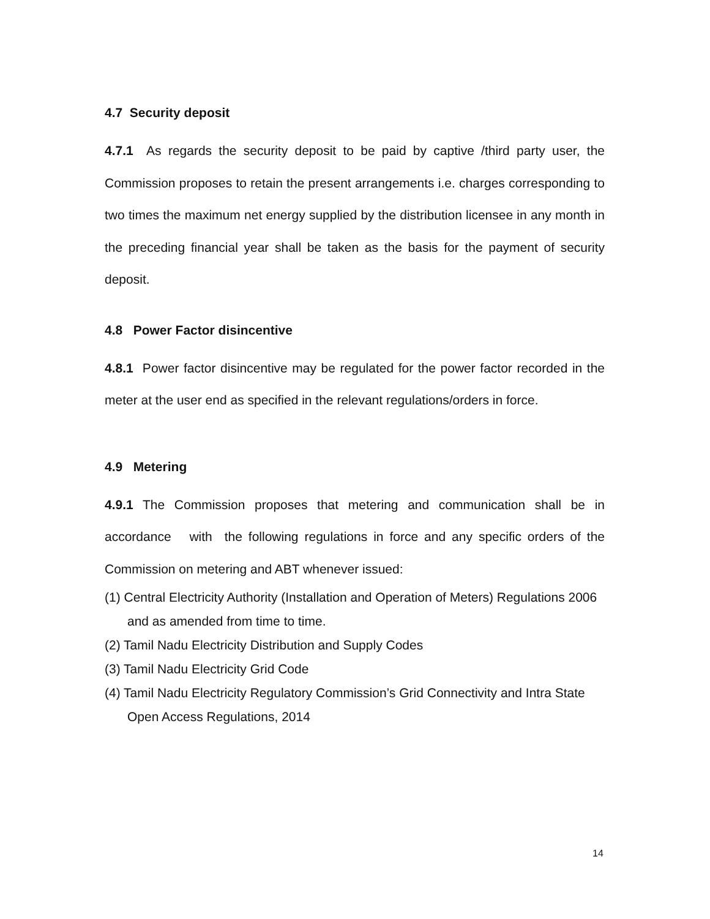4.7 Security deposit
4.7.1 As regards the security deposit to be paid by captive /third party user, the Commission proposes to retain the present arrangements i.e. charges corresponding to two times the maximum net energy supplied by the distribution licensee in any month in the preceding financial year shall be taken as the basis for the payment of security deposit.
4.8 Power Factor disincentive
4.8.1 Power factor disincentive may be regulated for the power factor recorded in the meter at the user end as specified in the relevant regulations/orders in force.
4.9 Metering
4.9.1 The Commission proposes that metering and communication shall be in accordance with the following regulations in force and any specific orders of the Commission on metering and ABT whenever issued:
(1) Central Electricity Authority (Installation and Operation of Meters) Regulations 2006 and as amended from time to time.
(2) Tamil Nadu Electricity Distribution and Supply Codes
(3) Tamil Nadu Electricity Grid Code
(4) Tamil Nadu Electricity Regulatory Commission’s Grid Connectivity and Intra State Open Access Regulations, 2014
14